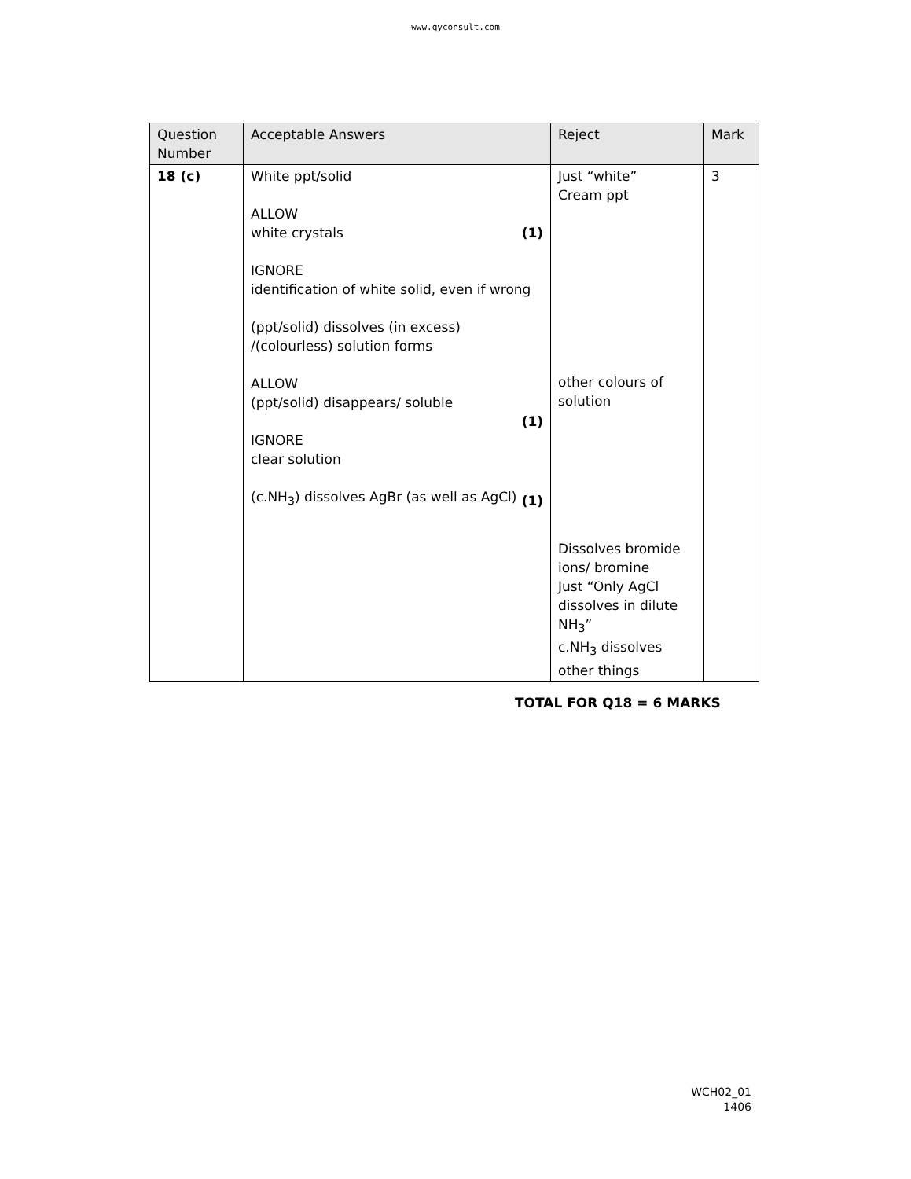www.qyconsult.com
| Question Number | Acceptable Answers | Reject | Mark |
| 18 (c) | White ppt/solid ALLOW white crystals (1) IGNORE identification of white solid, even if wrong (ppt/solid) dissolves (in excess) /(colourless) solution forms ALLOW (ppt/solid) disappears/ soluble (1) IGNORE clear solution (c.NH<sub>3</sub>) dissolves AgBr (as well as AgCl) (1) | Just “white” Cream ppt other colours of solution Dissolves bromide ions/ bromine Just “Only AgCl dissolves in dilute NH<sub>3</sub>” c.NH<sub>3</sub> dissolves other things | 3 |
TOTAL FOR Q18 = 6 MARKS
WCH02_01
1406